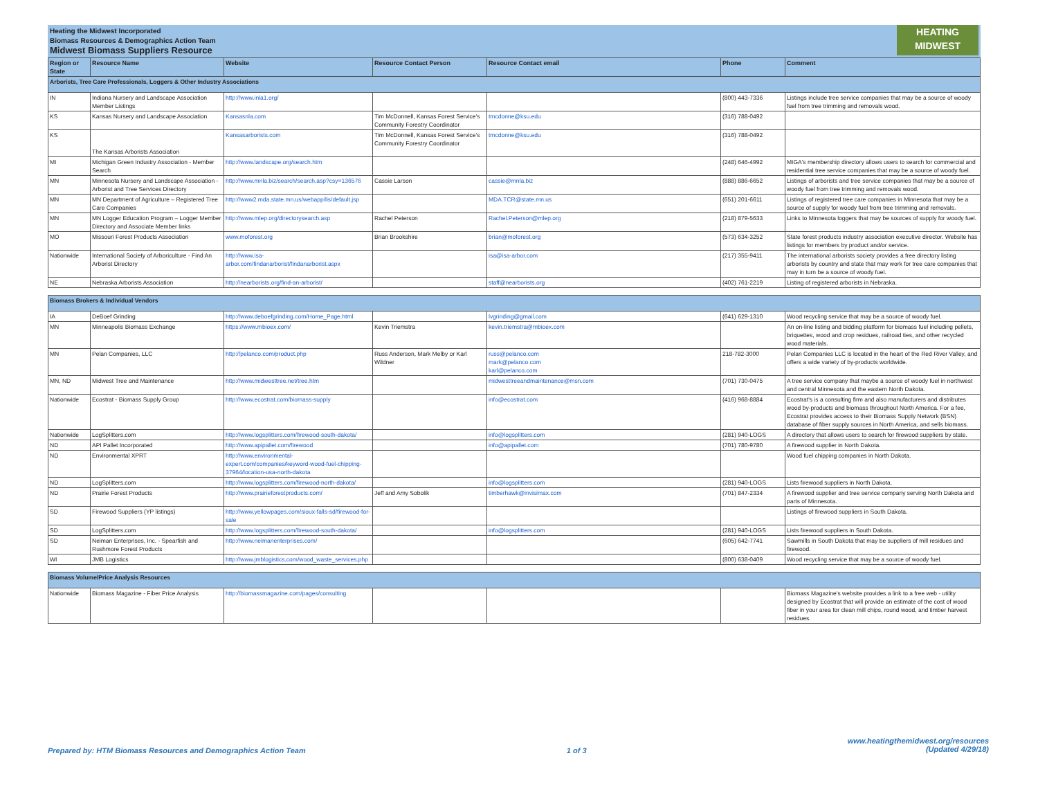HEATING
MIDWEST
Heating the Midwest Incorporated
Biomass Resources & Demographics Action Team
Midwest Biomass Suppliers Resource
| Region or State | Resource Name | Website | Resource Contact Person | Resource Contact email | Phone | Comment |
| --- | --- | --- | --- | --- | --- | --- |
| Arborists, Tree Care Professionals, Loggers & Other Industry Associations | | | | | | |
| IN | Indiana Nursery and Landscape Association Member Listings | http://www.inla1.org/ | | | (800) 443-7336 | Listings include tree service companies that may be a source of woody fuel from tree trimming and removals wood. |
| KS | Kansas Nursery and Landscape Association | Kansasnla.com | Tim McDonnell, Kansas Forest Service's Community Forestry Coordinator | tmcdonne@ksu.edu | (316) 788-0492 | |
| KS | The Kansas Arborists Association | Kansasarborists.com | Tim McDonnell, Kansas Forest Service's Community Forestry Coordinator | tmcdonne@ksu.edu | (316) 788-0492 | |
| MI | Michigan Green Industry Association - Member Search | http://www.landscape.org/search.htm | | | (248) 646-4992 | MIGA's membership directory allows users to search for commercial and residential tree service companies that may be a source of woody fuel. |
| MN | Minnesota Nursery and Landscape Association - Arborist and Tree Services Directory | http://www.mnla.biz/search/search.asp?csy=136576 | Cassie Larson | cassie@mnla.biz | (888) 886-6652 | Listings of arborists and tree service companies that may be a source of woody fuel from tree trimming and removals wood. |
| MN | MN Department of Agriculture – Registered Tree Care Companies | http://www2.mda.state.mn.us/webapp/lis/default.jsp | | MDA.TCR@state.mn.us | (651) 201-6611 | Listings of registered tree care companies in Minnesota that may be a source of supply for woody fuel from tree trimming and removals. |
| MN | MN Logger Education Program – Logger Member Directory and Associate Member links | http://www.mlep.org/directorysearch.asp | Rachel Peterson | Rachel.Peterson@mlep.org | (218) 879-5633 | Links to Minnesota loggers that may be sources of supply for woody fuel. |
| MO | Missouri Forest Products Association | www.moforest.org | Brian Brookshire | brian@moforest.org | (573) 634-3252 | State forest products industry association executive director. Website has listings for members by product and/or service. |
| Nationwide | International Society of Arboriculture - Find An Arborist Directory | http://www.isa-arbor.com/findanarborist/findanarborist.aspx | | isa@isa-arbor.com | (217) 355-9411 | The international arborists society provides a free directory listing arborists by country and state that may work for tree care companies that may in turn be a source of woody fuel. |
| NE | Nebraska Arborists Association | http://nearborists.org/find-an-arborist/ | | staff@nearborists.org | (402) 761-2219 | Listing of registered arborists in Nebraska. |
| Biomass Brokers & Individual Vendors | | | | | | |
| IA | DeBoef Grinding | http://www.deboefgrinding.com/Home_Page.html | | lvgrinding@gmail.com | (641) 629-1310 | Wood recycling service that may be a source of woody fuel. |
| MN | Minneapolis Biomass Exchange | https://www.mbioex.com/ | Kevin Triemstra | kevin.triemstra@mbioex.com | | An on-line listing and bidding platform for biomass fuel including pellets, briquettes, wood and crop residues, railroad ties, and other recycled wood materials. |
| MN | Pelan Companies, LLC | http://pelanco.com/product.php | Russ Anderson, Mark Melby or Karl Wildner | russ@pelanco.com mark@pelanco.com karl@pelanco.com | 218-782-3000 | Pelan Companies LLC is located in the heart of the Red River Valley, and offers a wide variety of by-products worldwide. |
| MN, ND | Midwest Tree and Maintenance | http://www.midwesttree.net/tree.htm | | midwesttreeandmaintenance@msn.com | (701) 730-0475 | A tree service company that maybe a source of woody fuel in northwest and central Minnesota and the eastern North Dakota. |
| Nationwide | Ecostrat - Biomass Supply Group | http://www.ecostrat.com/biomass-supply | | info@ecostrat.com | (416) 968-8884 | Ecostrat's is a consulting firm and also manufacturers and distributes wood by-products and biomass throughout North America. For a fee, Ecostrat provides access to their Biomass Supply Network (BSN) database of fiber supply sources in North America, and sells biomass. |
| Nationwide | LogSplitters.com | http://www.logsplitters.com/firewood-south-dakota/ | | info@logsplitters.com | (281) 940-LOGS | A directory that allows users to search for firewood suppliers by state. |
| ND | API Pallet Incorporated | http://www.apipallet.com/firewood | | info@apipallet.com | (701) 780-9780 | A firewood supplier in North Dakota. |
| ND | Environmental XPRT | http://www.environmental-expert.com/companies/keyword-wood-fuel-chipping-37964/location-usa-north-dakota | | | | Wood fuel chipping companies in North Dakota. |
| ND | LogSplitters.com | http://www.logsplitters.com/firewood-north-dakota/ | | info@logsplitters.com | (281) 940-LOGS | Lists firewood suppliers in North Dakota. |
| ND | Prairie Forest Products | http://www.prairieforestproducts.com/ | Jeff and Amy Sobolik | timberhawk@invisimax.com | (701) 847-2334 | A firewood supplier and tree service company serving North Dakota and parts of Minnesota. |
| SD | Firewood Suppliers (YP listings) | http://www.yellowpages.com/sioux-falls-sd/firewood-for-sale | | | | Listings of firewood suppliers in South Dakota. |
| SD | LogSplitters.com | http://www.logsplitters.com/firewood-south-dakota/ | | info@logsplitters.com | (281) 940-LOGS | Lists firewood suppliers in South Dakota. |
| SD | Neiman Enterprises, Inc. - Spearfish and Rushmore Forest Products | http://www.neimanenterprises.com/ | | | (605) 642-7741 | Sawmills in South Dakota that may be suppliers of mill residues and firewood. |
| WI | JMB Logistics | http://www.jmblogistics.com/wood_waste_services.php | | | (800) 638-0409 | Wood recycling service that may be a source of woody fuel. |
| Biomass Volume/Price Analysis Resources | | | | | | |
| Nationwide | Biomass Magazine - Fiber Price Analysis | http://biomassmagazine.com/pages/consulting | | | | Biomass Magazine's website provides a link to a free web - utility designed by Ecostrat that will provide an estimate of the cost of wood fiber in your area for clean mill chips, round wood, and timber harvest residues. |
Prepared by: HTM Biomass Resources and Demographics Action Team 1 of 3 www.heatingthemidwest.org/resources
(Updated 4/29/18)